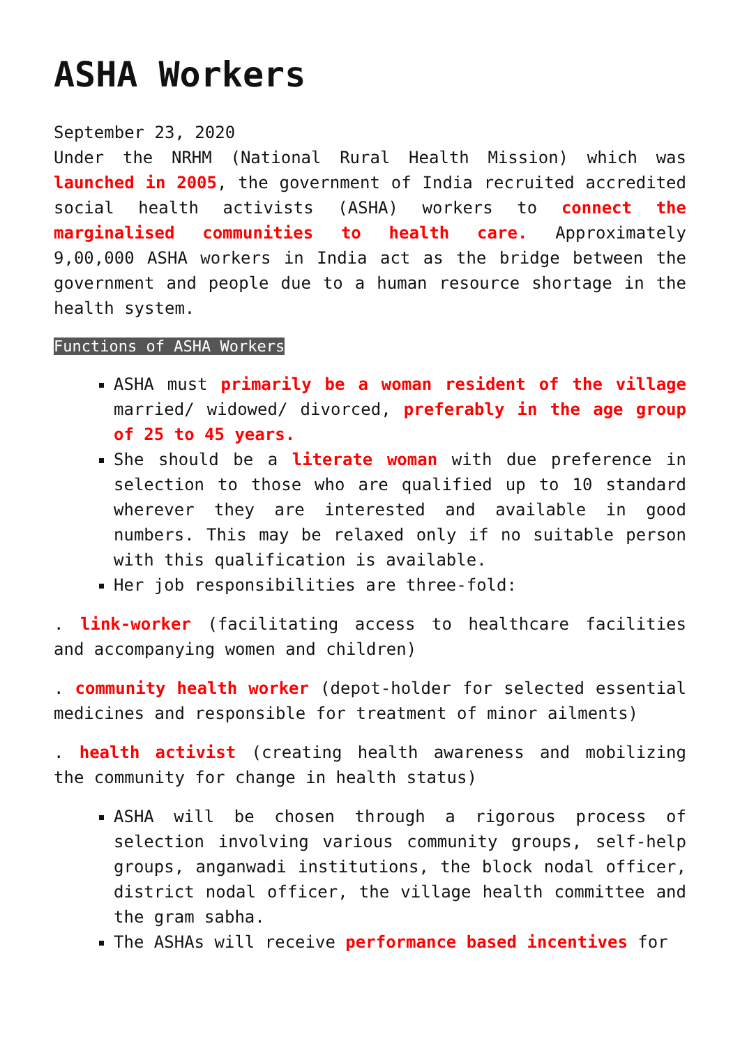ASHA Workers
September 23, 2020
Under the NRHM (National Rural Health Mission) which was launched in 2005, the government of India recruited accredited social health activists (ASHA) workers to connect the marginalised communities to health care. Approximately 9,00,000 ASHA workers in India act as the bridge between the government and people due to a human resource shortage in the health system.
Functions of ASHA Workers
ASHA must primarily be a woman resident of the village married/ widowed/ divorced, preferably in the age group of 25 to 45 years.
She should be a literate woman with due preference in selection to those who are qualified up to 10 standard wherever they are interested and available in good numbers. This may be relaxed only if no suitable person with this qualification is available.
Her job responsibilities are three-fold:
. link-worker (facilitating access to healthcare facilities and accompanying women and children)
. community health worker (depot-holder for selected essential medicines and responsible for treatment of minor ailments)
. health activist (creating health awareness and mobilizing the community for change in health status)
ASHA will be chosen through a rigorous process of selection involving various community groups, self-help groups, anganwadi institutions, the block nodal officer, district nodal officer, the village health committee and the gram sabha.
The ASHAs will receive performance based incentives for